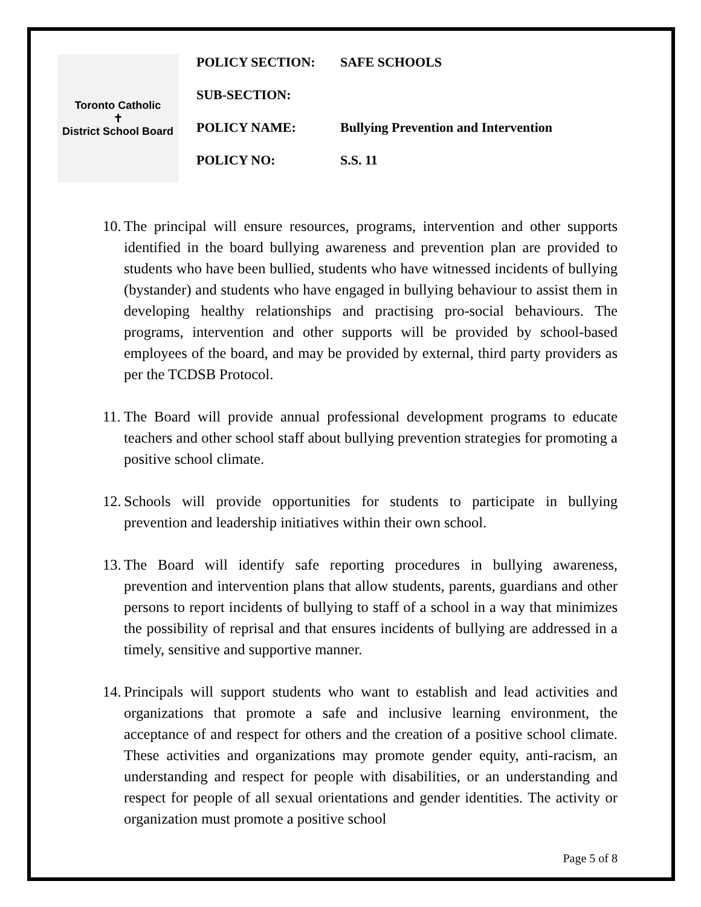Toronto Catholic
✝
District School Board
| POLICY SECTION: | SAFE SCHOOLS |
| SUB-SECTION: | |
| POLICY NAME: | Bullying Prevention and Intervention |
| POLICY NO: | S.S. 11 |
10. The principal will ensure resources, programs, intervention and other supports identified in the board bullying awareness and prevention plan are provided to students who have been bullied, students who have witnessed incidents of bullying (bystander) and students who have engaged in bullying behaviour to assist them in developing healthy relationships and practising pro-social behaviours. The programs, intervention and other supports will be provided by school-based employees of the board, and may be provided by external, third party providers as per the TCDSB Protocol.
11. The Board will provide annual professional development programs to educate teachers and other school staff about bullying prevention strategies for promoting a positive school climate.
12. Schools will provide opportunities for students to participate in bullying prevention and leadership initiatives within their own school.
13. The Board will identify safe reporting procedures in bullying awareness, prevention and intervention plans that allow students, parents, guardians and other persons to report incidents of bullying to staff of a school in a way that minimizes the possibility of reprisal and that ensures incidents of bullying are addressed in a timely, sensitive and supportive manner.
14. Principals will support students who want to establish and lead activities and organizations that promote a safe and inclusive learning environment, the acceptance of and respect for others and the creation of a positive school climate. These activities and organizations may promote gender equity, anti-racism, an understanding and respect for people with disabilities, or an understanding and respect for people of all sexual orientations and gender identities. The activity or organization must promote a positive school
Page 5 of 8